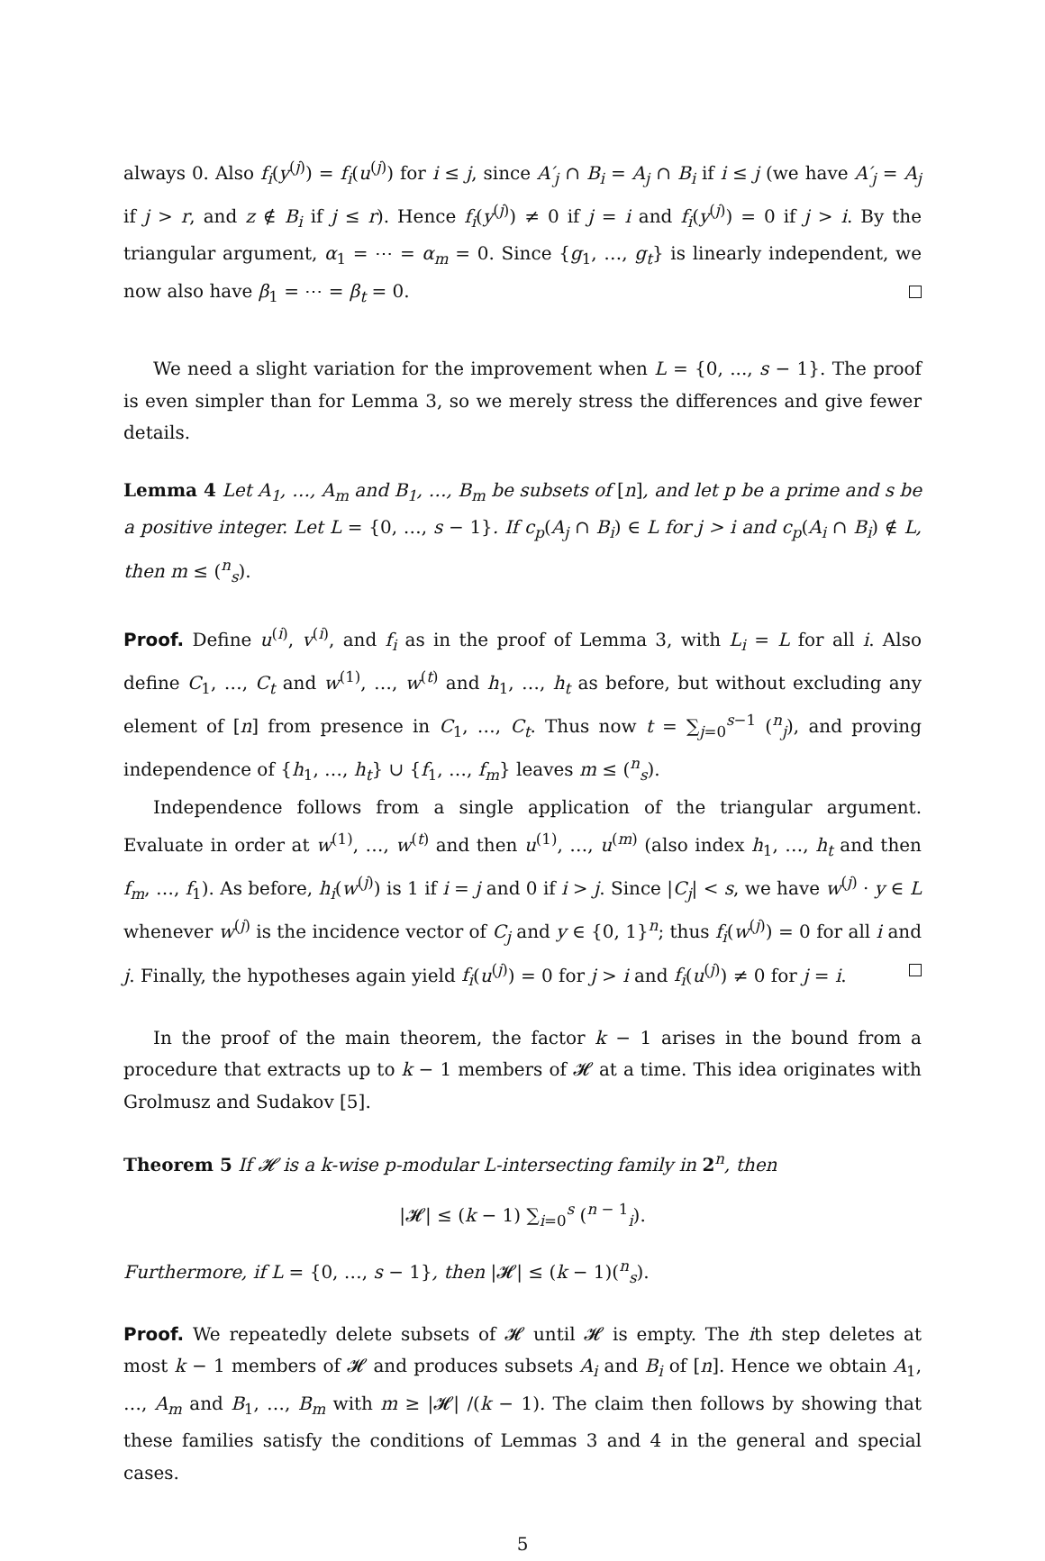always 0. Also f<sub>i</sub>(y<sup>(j)</sup>) = f<sub>i</sub>(u<sup>(j)</sup>) for i ≤ j, since A′<sub>j</sub> ∩ B<sub>i</sub> = A<sub>j</sub> ∩ B<sub>i</sub> if i ≤ j (we have A′<sub>j</sub> = A<sub>j</sub> if j > r, and z ∉ B<sub>i</sub> if j ≤ r). Hence f<sub>i</sub>(y<sup>(j)</sup>) ≠ 0 if j = i and f<sub>i</sub>(y<sup>(j)</sup>) = 0 if j > i. By the triangular argument, α<sub>1</sub> = ⋯ = α<sub>m</sub> = 0. Since {g<sub>1</sub>, …, g<sub>t</sub>} is linearly independent, we now also have β<sub>1</sub> = ⋯ = β<sub>t</sub> = 0.
We need a slight variation for the improvement when L = {0, ..., s − 1}. The proof is even simpler than for Lemma 3, so we merely stress the differences and give fewer details.
Lemma 4 Let A<sub>1</sub>, …, A<sub>m</sub> and B<sub>1</sub>, …, B<sub>m</sub> be subsets of [n], and let p be a prime and s be a positive integer. Let L = {0, …, s − 1}. If c<sub>p</sub>(A<sub>j</sub> ∩ B<sub>i</sub>) ∈ L for j > i and c<sub>p</sub>(A<sub>i</sub> ∩ B<sub>i</sub>) ∉ L, then m ≤ (<sup>n</sup><sub>s</sub>).
Proof. Define u<sup>(i)</sup>, v<sup>(i)</sup>, and f<sub>i</sub> as in the proof of Lemma 3, with L<sub>i</sub> = L for all i. Also define C<sub>1</sub>, …, C<sub>t</sub> and w<sup>(1)</sup>, …, w<sup>(t)</sup> and h<sub>1</sub>, …, h<sub>t</sub> as before, but without excluding any element of [n] from presence in C<sub>1</sub>, …, C<sub>t</sub>. Thus now t = ∑<sub>j=0</sub><sup>s−1</sup> (<sup>n</sup><sub>j</sub>), and proving independence of {h<sub>1</sub>, …, h<sub>t</sub>} ∪ {f<sub>1</sub>, …, f<sub>m</sub>} leaves m ≤ (<sup>n</sup><sub>s</sub>).
Independence follows from a single application of the triangular argument. Evaluate in order at w<sup>(1)</sup>, …, w<sup>(t)</sup> and then u<sup>(1)</sup>, …, u<sup>(m)</sup> (also index h<sub>1</sub>, …, h<sub>t</sub> and then f<sub>m</sub>, …, f<sub>1</sub>). As before, h<sub>i</sub>(w<sup>(j)</sup>) is 1 if i = j and 0 if i > j. Since |C<sub>j</sub>| < s, we have w<sup>(j)</sup> · y ∈ L whenever w<sup>(j)</sup> is the incidence vector of C<sub>j</sub> and y ∈ {0, 1}<sup>n</sup>; thus f<sub>i</sub>(w<sup>(j)</sup>) = 0 for all i and j. Finally, the hypotheses again yield f<sub>i</sub>(u<sup>(j)</sup>) = 0 for j > i and f<sub>i</sub>(u<sup>(j)</sup>) ≠ 0 for j = i.
In the proof of the main theorem, the factor k − 1 arises in the bound from a procedure that extracts up to k − 1 members of 𝓗 at a time. This idea originates with Grolmusz and Sudakov [5].
Theorem 5 If 𝓗 is a k-wise p-modular L-intersecting family in 2<sup>n</sup>, then
|𝓗| ≤ (k − 1) ∑<sub>i=0</sub><sup>s</sup> (<sup>n − 1</sup><sub>i</sub>).
Furthermore, if L = {0, …, s − 1}, then |𝓗| ≤ (k − 1)(<sup>n</sup><sub>s</sub>).
Proof. We repeatedly delete subsets of 𝓗 until 𝓗 is empty. The ith step deletes at most k − 1 members of 𝓗 and produces subsets A<sub>i</sub> and B<sub>i</sub> of [n]. Hence we obtain A<sub>1</sub>, …, A<sub>m</sub> and B<sub>1</sub>, …, B<sub>m</sub> with m ≥ |𝓗| /(k − 1). The claim then follows by showing that these families satisfy the conditions of Lemmas 3 and 4 in the general and special cases.
5